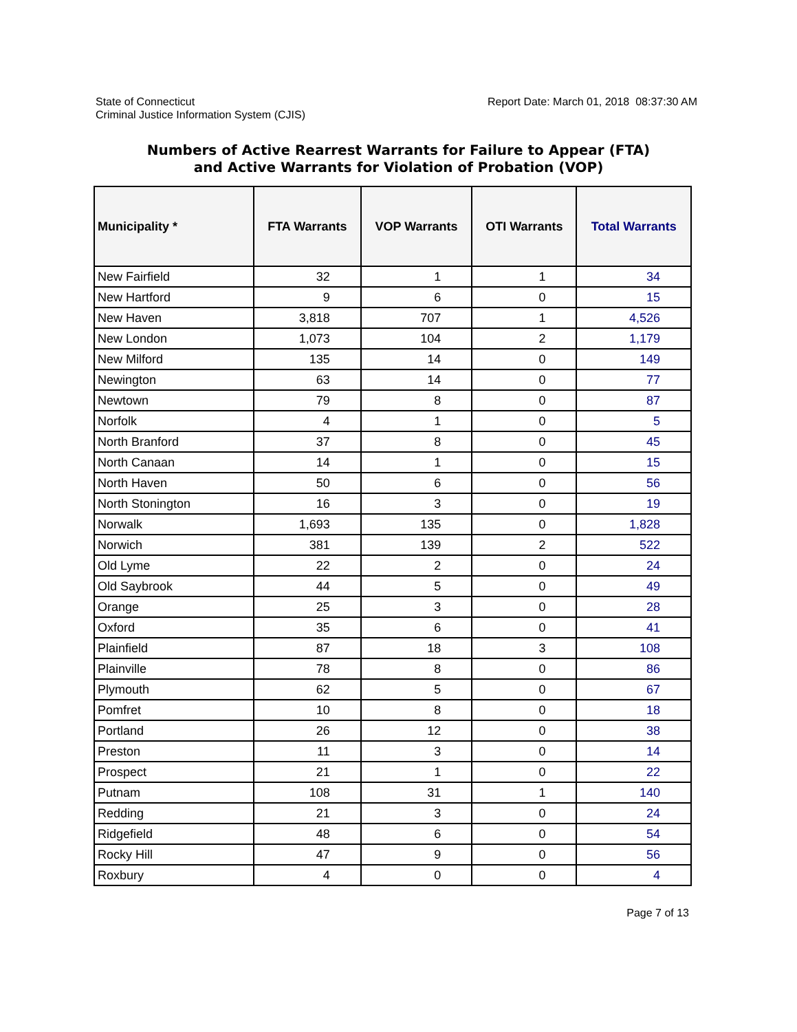State of Connecticut
Criminal Justice Information System (CJIS)
Report Date: March 01, 2018 08:37:30 AM
Numbers of Active Rearrest Warrants for Failure to Appear (FTA)
and Active Warrants for Violation of Probation (VOP)
| Municipality * | FTA Warrants | VOP Warrants | OTI Warrants | Total Warrants |
| --- | --- | --- | --- | --- |
| New Fairfield | 32 | 1 | 1 | 34 |
| New Hartford | 9 | 6 | 0 | 15 |
| New Haven | 3,818 | 707 | 1 | 4,526 |
| New London | 1,073 | 104 | 2 | 1,179 |
| New Milford | 135 | 14 | 0 | 149 |
| Newington | 63 | 14 | 0 | 77 |
| Newtown | 79 | 8 | 0 | 87 |
| Norfolk | 4 | 1 | 0 | 5 |
| North Branford | 37 | 8 | 0 | 45 |
| North Canaan | 14 | 1 | 0 | 15 |
| North Haven | 50 | 6 | 0 | 56 |
| North Stonington | 16 | 3 | 0 | 19 |
| Norwalk | 1,693 | 135 | 0 | 1,828 |
| Norwich | 381 | 139 | 2 | 522 |
| Old Lyme | 22 | 2 | 0 | 24 |
| Old Saybrook | 44 | 5 | 0 | 49 |
| Orange | 25 | 3 | 0 | 28 |
| Oxford | 35 | 6 | 0 | 41 |
| Plainfield | 87 | 18 | 3 | 108 |
| Plainville | 78 | 8 | 0 | 86 |
| Plymouth | 62 | 5 | 0 | 67 |
| Pomfret | 10 | 8 | 0 | 18 |
| Portland | 26 | 12 | 0 | 38 |
| Preston | 11 | 3 | 0 | 14 |
| Prospect | 21 | 1 | 0 | 22 |
| Putnam | 108 | 31 | 1 | 140 |
| Redding | 21 | 3 | 0 | 24 |
| Ridgefield | 48 | 6 | 0 | 54 |
| Rocky Hill | 47 | 9 | 0 | 56 |
| Roxbury | 4 | 0 | 0 | 4 |
Page 7 of 13